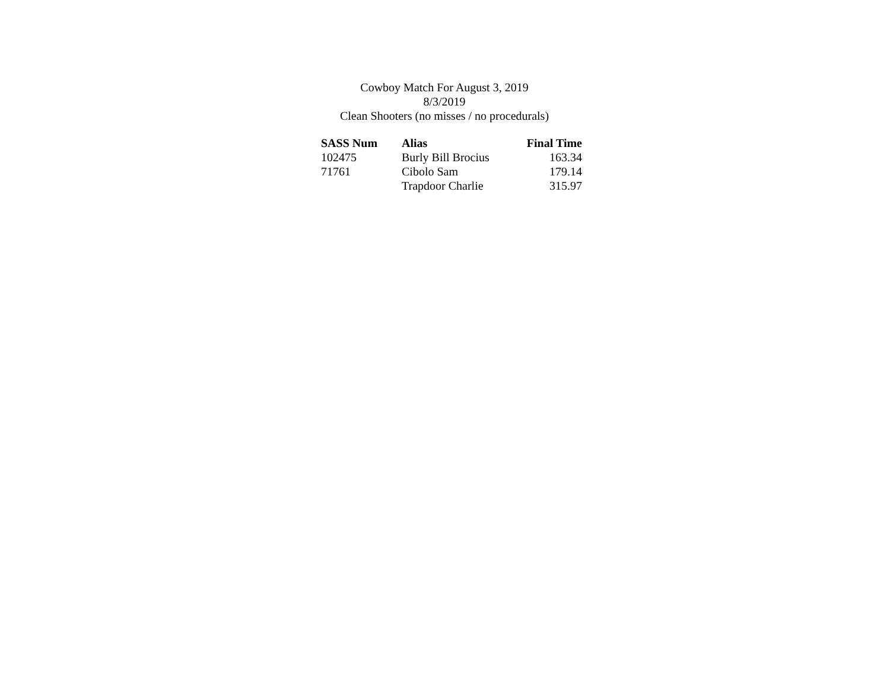Cowboy Match For August 3, 2019
8/3/2019
Clean Shooters (no misses / no procedurals)
| SASS Num | Alias | Final Time |
| --- | --- | --- |
| 102475 | Burly Bill Brocius | 163.34 |
| 71761 | Cibolo Sam | 179.14 |
| | Trapdoor Charlie | 315.97 |